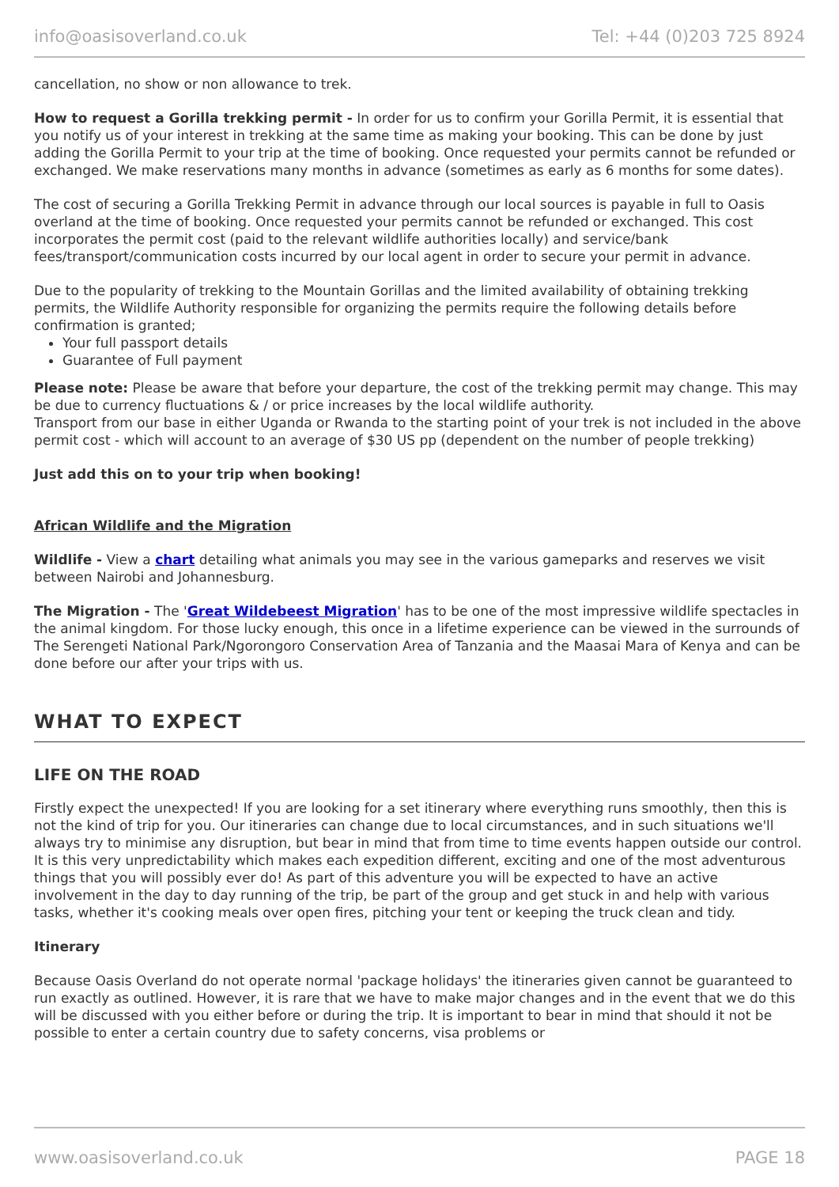info@oasisoverland.co.uk Tel: +44 (0)203 725 8924
cancellation, no show or non allowance to trek.
How to request a Gorilla trekking permit - In order for us to confirm your Gorilla Permit, it is essential that you notify us of your interest in trekking at the same time as making your booking. This can be done by just adding the Gorilla Permit to your trip at the time of booking. Once requested your permits cannot be refunded or exchanged. We make reservations many months in advance (sometimes as early as 6 months for some dates).
The cost of securing a Gorilla Trekking Permit in advance through our local sources is payable in full to Oasis overland at the time of booking. Once requested your permits cannot be refunded or exchanged. This cost incorporates the permit cost (paid to the relevant wildlife authorities locally) and service/bank fees/transport/communication costs incurred by our local agent in order to secure your permit in advance.
Due to the popularity of trekking to the Mountain Gorillas and the limited availability of obtaining trekking permits, the Wildlife Authority responsible for organizing the permits require the following details before confirmation is granted;
Your full passport details
Guarantee of Full payment
Please note: Please be aware that before your departure, the cost of the trekking permit may change. This may be due to currency fluctuations & / or price increases by the local wildlife authority.
Transport from our base in either Uganda or Rwanda to the starting point of your trek is not included in the above permit cost - which will account to an average of $30 US pp (dependent on the number of people trekking)
Just add this on to your trip when booking!
African Wildlife and the Migration
Wildlife - View a chart detailing what animals you may see in the various gameparks and reserves we visit between Nairobi and Johannesburg.
The Migration - The 'Great Wildebeest Migration' has to be one of the most impressive wildlife spectacles in the animal kingdom. For those lucky enough, this once in a lifetime experience can be viewed in the surrounds of The Serengeti National Park/Ngorongoro Conservation Area of Tanzania and the Maasai Mara of Kenya and can be done before our after your trips with us.
WHAT TO EXPECT
LIFE ON THE ROAD
Firstly expect the unexpected! If you are looking for a set itinerary where everything runs smoothly, then this is not the kind of trip for you. Our itineraries can change due to local circumstances, and in such situations we'll always try to minimise any disruption, but bear in mind that from time to time events happen outside our control. It is this very unpredictability which makes each expedition different, exciting and one of the most adventurous things that you will possibly ever do! As part of this adventure you will be expected to have an active involvement in the day to day running of the trip, be part of the group and get stuck in and help with various tasks, whether it's cooking meals over open fires, pitching your tent or keeping the truck clean and tidy.
Itinerary
Because Oasis Overland do not operate normal 'package holidays' the itineraries given cannot be guaranteed to run exactly as outlined. However, it is rare that we have to make major changes and in the event that we do this will be discussed with you either before or during the trip. It is important to bear in mind that should it not be possible to enter a certain country due to safety concerns, visa problems or
www.oasisoverland.co.uk PAGE 18